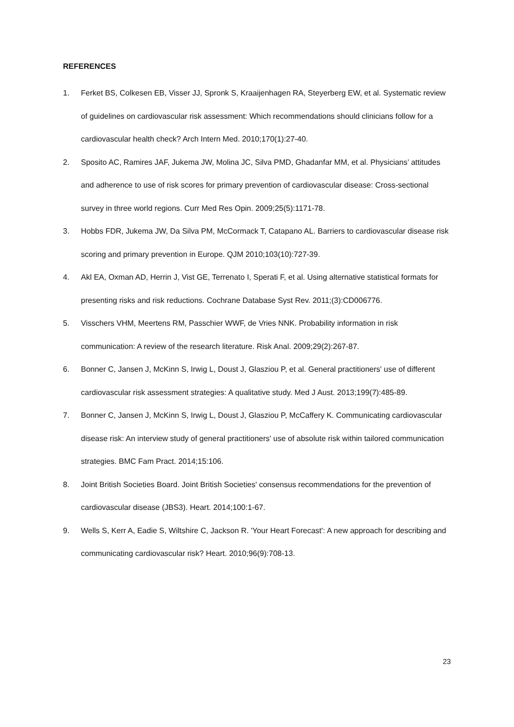REFERENCES
1. Ferket BS, Colkesen EB, Visser JJ, Spronk S, Kraaijenhagen RA, Steyerberg EW, et al. Systematic review of guidelines on cardiovascular risk assessment: Which recommendations should clinicians follow for a cardiovascular health check? Arch Intern Med. 2010;170(1):27-40.
2. Sposito AC, Ramires JAF, Jukema JW, Molina JC, Silva PMD, Ghadanfar MM, et al. Physicians’ attitudes and adherence to use of risk scores for primary prevention of cardiovascular disease: Cross-sectional survey in three world regions. Curr Med Res Opin. 2009;25(5):1171-78.
3. Hobbs FDR, Jukema JW, Da Silva PM, McCormack T, Catapano AL. Barriers to cardiovascular disease risk scoring and primary prevention in Europe. QJM 2010;103(10):727-39.
4. Akl EA, Oxman AD, Herrin J, Vist GE, Terrenato I, Sperati F, et al. Using alternative statistical formats for presenting risks and risk reductions. Cochrane Database Syst Rev. 2011;(3):CD006776.
5. Visschers VHM, Meertens RM, Passchier WWF, de Vries NNK. Probability information in risk communication: A review of the research literature. Risk Anal. 2009;29(2):267-87.
6. Bonner C, Jansen J, McKinn S, Irwig L, Doust J, Glasziou P, et al. General practitioners' use of different cardiovascular risk assessment strategies: A qualitative study. Med J Aust. 2013;199(7):485-89.
7. Bonner C, Jansen J, McKinn S, Irwig L, Doust J, Glasziou P, McCaffery K. Communicating cardiovascular disease risk: An interview study of general practitioners' use of absolute risk within tailored communication strategies. BMC Fam Pract. 2014;15:106.
8. Joint British Societies Board. Joint British Societies' consensus recommendations for the prevention of cardiovascular disease (JBS3). Heart. 2014;100:1-67.
9. Wells S, Kerr A, Eadie S, Wiltshire C, Jackson R. 'Your Heart Forecast': A new approach for describing and communicating cardiovascular risk? Heart. 2010;96(9):708-13.
23